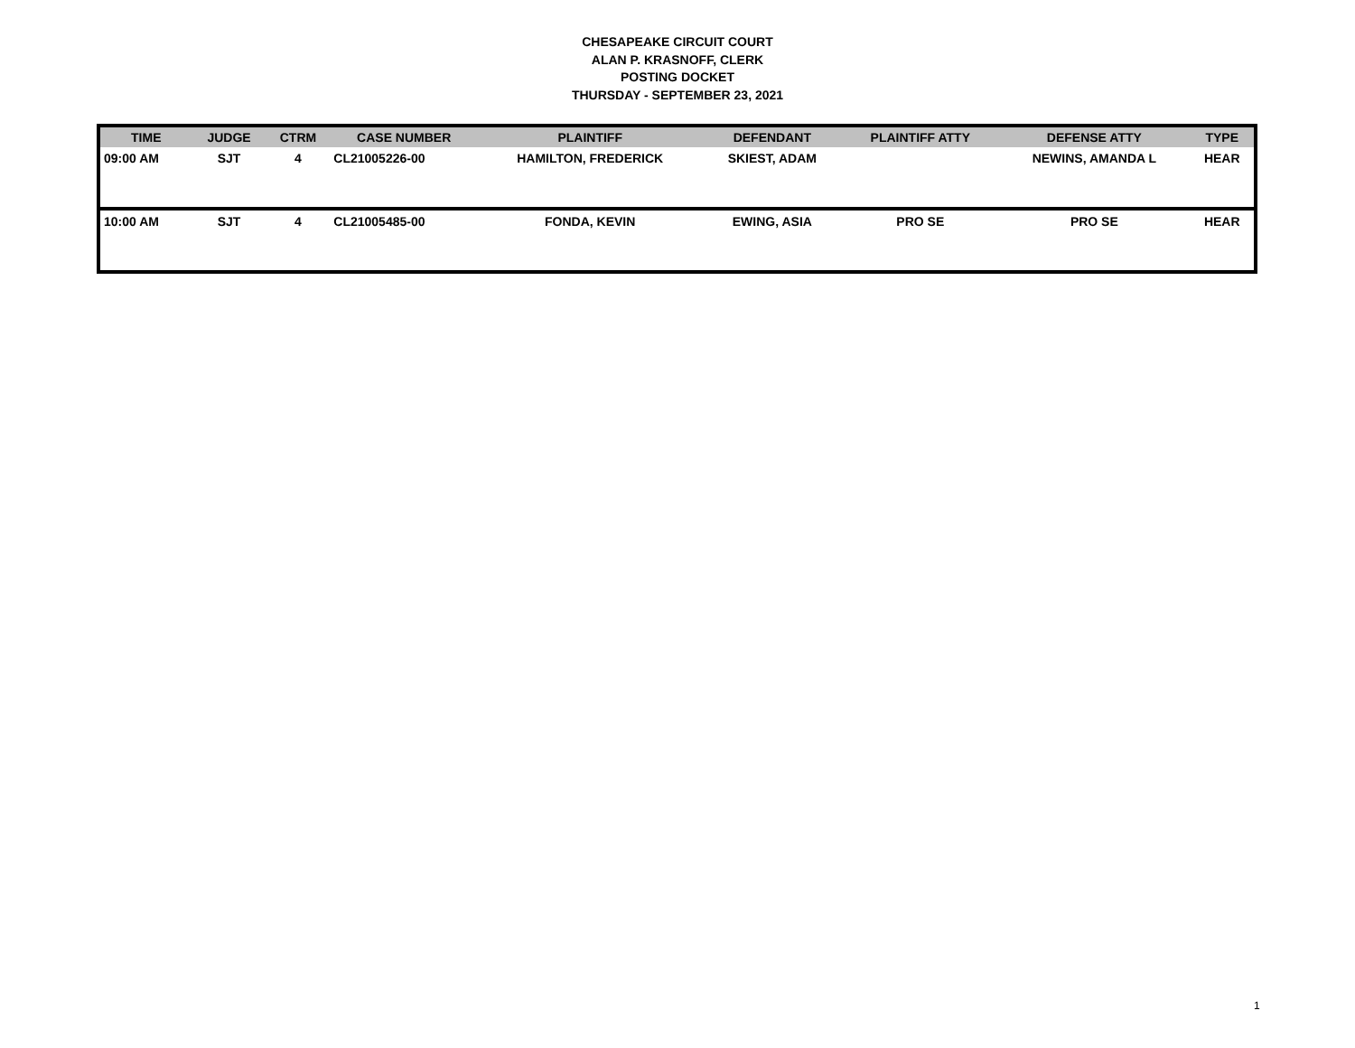CHESAPEAKE CIRCUIT COURT
ALAN P. KRASNOFF, CLERK
POSTING DOCKET
THURSDAY - SEPTEMBER 23, 2021
| TIME | JUDGE | CTRM | CASE NUMBER | PLAINTIFF | DEFENDANT | PLAINTIFF ATTY | DEFENSE ATTY | TYPE |
| --- | --- | --- | --- | --- | --- | --- | --- | --- |
| 09:00 AM | SJT | 4 | CL21005226-00 | HAMILTON, FREDERICK | SKIEST, ADAM | | NEWINS, AMANDA L | HEAR |
| 10:00 AM | SJT | 4 | CL21005485-00 | FONDA, KEVIN | EWING, ASIA | PRO SE | PRO SE | HEAR |
1